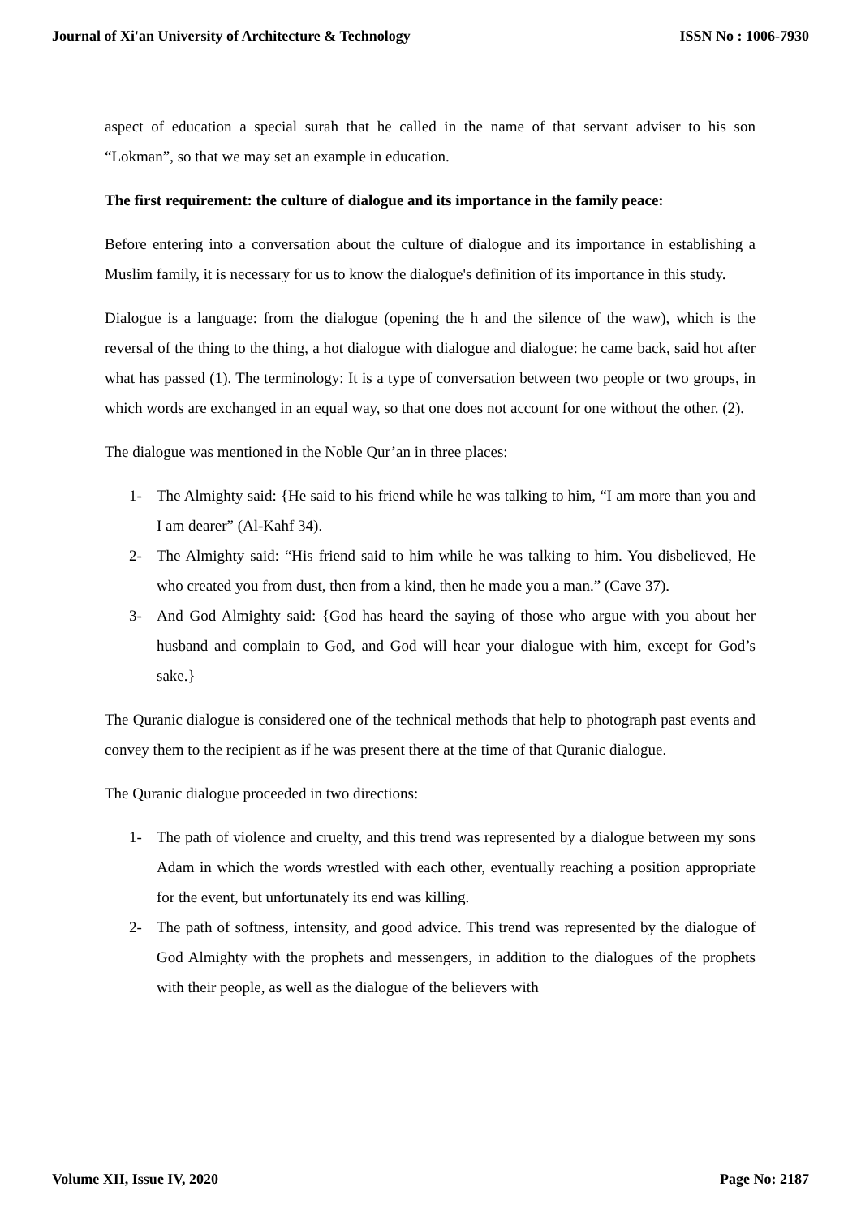Journal of Xi'an University of Architecture & Technology ISSN No : 1006-7930
aspect of education a special surah that he called in the name of that servant adviser to his son “Lokman”, so that we may set an example in education.
The first requirement: the culture of dialogue and its importance in the family peace:
Before entering into a conversation about the culture of dialogue and its importance in establishing a Muslim family, it is necessary for us to know the dialogue's definition of its importance in this study.
Dialogue is a language: from the dialogue (opening the h and the silence of the waw), which is the reversal of the thing to the thing, a hot dialogue with dialogue and dialogue: he came back, said hot after what has passed (1). The terminology: It is a type of conversation between two people or two groups, in which words are exchanged in an equal way, so that one does not account for one without the other. (2).
The dialogue was mentioned in the Noble Qur’an in three places:
1- The Almighty said: {He said to his friend while he was talking to him, “I am more than you and I am dearer” (Al-Kahf 34).
2- The Almighty said: “His friend said to him while he was talking to him. You disbelieved, He who created you from dust, then from a kind, then he made you a man.” (Cave 37).
3- And God Almighty said: {God has heard the saying of those who argue with you about her husband and complain to God, and God will hear your dialogue with him, except for God’s sake.}
The Quranic dialogue is considered one of the technical methods that help to photograph past events and convey them to the recipient as if he was present there at the time of that Quranic dialogue.
The Quranic dialogue proceeded in two directions:
1- The path of violence and cruelty, and this trend was represented by a dialogue between my sons Adam in which the words wrestled with each other, eventually reaching a position appropriate for the event, but unfortunately its end was killing.
2- The path of softness, intensity, and good advice. This trend was represented by the dialogue of God Almighty with the prophets and messengers, in addition to the dialogues of the prophets with their people, as well as the dialogue of the believers with
Volume XII, Issue IV, 2020 Page No: 2187